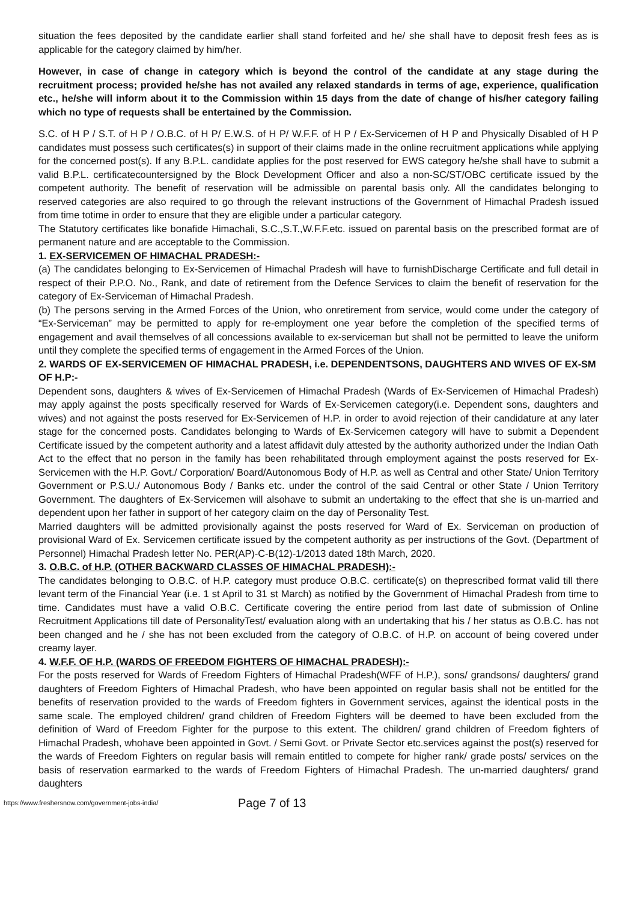situation the fees deposited by the candidate earlier shall stand forfeited and he/ she shall have to deposit fresh fees as is applicable for the category claimed by him/her.
However, in case of change in category which is beyond the control of the candidate at any stage during the recruitment process; provided he/she has not availed any relaxed standards in terms of age, experience, qualification etc., he/she will inform about it to the Commission within 15 days from the date of change of his/her category failing which no type of requests shall be entertained by the Commission.
S.C. of H P / S.T. of H P / O.B.C. of H P/ E.W.S. of H P/ W.F.F. of H P / Ex-Servicemen of H P and Physically Disabled of H P candidates must possess such certificates(s) in support of their claims made in the online recruitment applications while applying for the concerned post(s). If any B.P.L. candidate applies for the post reserved for EWS category he/she shall have to submit a valid B.P.L. certificatecountersigned by the Block Development Officer and also a non-SC/ST/OBC certificate issued by the competent authority. The benefit of reservation will be admissible on parental basis only. All the candidates belonging to reserved categories are also required to go through the relevant instructions of the Government of Himachal Pradesh issued from time totime in order to ensure that they are eligible under a particular category.
The Statutory certificates like bonafide Himachali, S.C.,S.T.,W.F.F.etc. issued on parental basis on the prescribed format are of permanent nature and are acceptable to the Commission.
1. EX-SERVICEMEN OF HIMACHAL PRADESH:-
(a) The candidates belonging to Ex-Servicemen of Himachal Pradesh will have to furnishDischarge Certificate and full detail in respect of their P.P.O. No., Rank, and date of retirement from the Defence Services to claim the benefit of reservation for the category of Ex-Serviceman of Himachal Pradesh.
(b) The persons serving in the Armed Forces of the Union, who onretirement from service, would come under the category of “Ex-Serviceman” may be permitted to apply for re-employment one year before the completion of the specified terms of engagement and avail themselves of all concessions available to ex-serviceman but shall not be permitted to leave the uniform until they complete the specified terms of engagement in the Armed Forces of the Union.
2. WARDS OF EX-SERVICEMEN OF HIMACHAL PRADESH, i.e. DEPENDENTSONS, DAUGHTERS AND WIVES OF EX-SM OF H.P:-
Dependent sons, daughters & wives of Ex-Servicemen of Himachal Pradesh (Wards of Ex-Servicemen of Himachal Pradesh) may apply against the posts specifically reserved for Wards of Ex-Servicemen category(i.e. Dependent sons, daughters and wives) and not against the posts reserved for Ex-Servicemen of H.P. in order to avoid rejection of their candidature at any later stage for the concerned posts. Candidates belonging to Wards of Ex-Servicemen category will have to submit a Dependent Certificate issued by the competent authority and a latest affidavit duly attested by the authority authorized under the Indian Oath Act to the effect that no person in the family has been rehabilitated through employment against the posts reserved for Ex-Servicemen with the H.P. Govt./ Corporation/ Board/Autonomous Body of H.P. as well as Central and other State/ Union Territory Government or P.S.U./ Autonomous Body / Banks etc. under the control of the said Central or other State / Union Territory Government. The daughters of Ex-Servicemen will alsohave to submit an undertaking to the effect that she is un-married and dependent upon her father in support of her category claim on the day of Personality Test.
Married daughters will be admitted provisionally against the posts reserved for Ward of Ex. Serviceman on production of provisional Ward of Ex. Servicemen certificate issued by the competent authority as per instructions of the Govt. (Department of Personnel) Himachal Pradesh letter No. PER(AP)-C-B(12)-1/2013 dated 18th March, 2020.
3. O.B.C. of H.P. (OTHER BACKWARD CLASSES OF HIMACHAL PRADESH):-
The candidates belonging to O.B.C. of H.P. category must produce O.B.C. certificate(s) on theprescribed format valid till there levant term of the Financial Year (i.e. 1 st April to 31 st March) as notified by the Government of Himachal Pradesh from time to time. Candidates must have a valid O.B.C. Certificate covering the entire period from last date of submission of Online Recruitment Applications till date of PersonalityTest/ evaluation along with an undertaking that his / her status as O.B.C. has not been changed and he / she has not been excluded from the category of O.B.C. of H.P. on account of being covered under creamy layer.
4. W.F.F. OF H.P. (WARDS OF FREEDOM FIGHTERS OF HIMACHAL PRADESH):-
For the posts reserved for Wards of Freedom Fighters of Himachal Pradesh(WFF of H.P.), sons/ grandsons/ daughters/ grand daughters of Freedom Fighters of Himachal Pradesh, who have been appointed on regular basis shall not be entitled for the benefits of reservation provided to the wards of Freedom fighters in Government services, against the identical posts in the same scale. The employed children/ grand children of Freedom Fighters will be deemed to have been excluded from the definition of Ward of Freedom Fighter for the purpose to this extent. The children/ grand children of Freedom fighters of Himachal Pradesh, whohave been appointed in Govt. / Semi Govt. or Private Sector etc.services against the post(s) reserved for the wards of Freedom Fighters on regular basis will remain entitled to compete for higher rank/ grade posts/ services on the basis of reservation earmarked to the wards of Freedom Fighters of Himachal Pradesh. The un-married daughters/ grand daughters
https://www.freshersnow.com/government-jobs-india/ Page 7 of 13